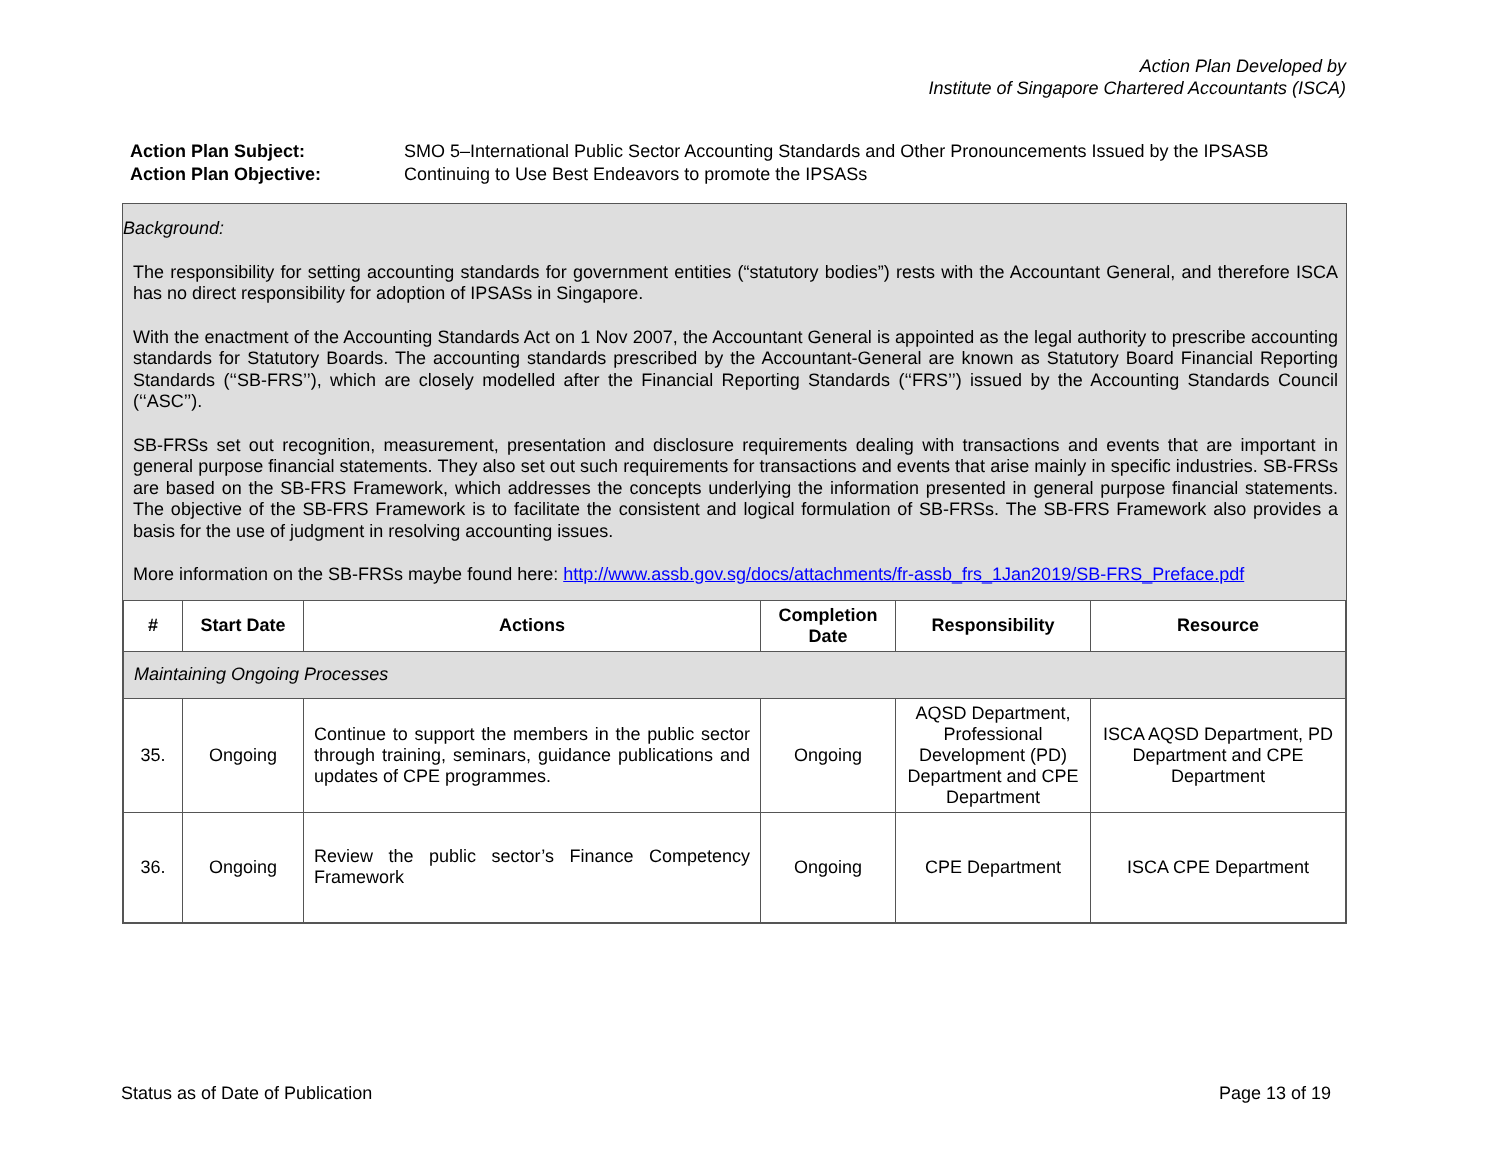Action Plan Developed by
Institute of Singapore Chartered Accountants (ISCA)
| Action Plan Subject: | SMO 5–International Public Sector Accounting Standards and Other Pronouncements Issued by the IPSASB |
| Action Plan Objective: | Continuing to Use Best Endeavors to promote the IPSASs |
Background:
The responsibility for setting accounting standards for government entities (“statutory bodies”) rests with the Accountant General, and therefore ISCA has no direct responsibility for adoption of IPSASs in Singapore.
With the enactment of the Accounting Standards Act on 1 Nov 2007, the Accountant General is appointed as the legal authority to prescribe accounting standards for Statutory Boards. The accounting standards prescribed by the Accountant-General are known as Statutory Board Financial Reporting Standards (‘‘SB-FRS’’), which are closely modelled after the Financial Reporting Standards (‘‘FRS’’) issued by the Accounting Standards Council (‘‘ASC’’).
SB-FRSs set out recognition, measurement, presentation and disclosure requirements dealing with transactions and events that are important in general purpose financial statements. They also set out such requirements for transactions and events that arise mainly in specific industries. SB-FRSs are based on the SB-FRS Framework, which addresses the concepts underlying the information presented in general purpose financial statements. The objective of the SB-FRS Framework is to facilitate the consistent and logical formulation of SB-FRSs. The SB-FRS Framework also provides a basis for the use of judgment in resolving accounting issues.
More information on the SB-FRSs maybe found here: http://www.assb.gov.sg/docs/attachments/fr-assb_frs_1Jan2019/SB-FRS_Preface.pdf
| # | Start Date | Actions | Completion Date | Responsibility | Resource |
| --- | --- | --- | --- | --- | --- |
| Maintaining Ongoing Processes | | | | | |
| 35. | Ongoing | Continue to support the members in the public sector through training, seminars, guidance publications and updates of CPE programmes. | Ongoing | AQSD Department, Professional Development (PD) Department and CPE Department | ISCA AQSD Department, PD Department and CPE Department |
| 36. | Ongoing | Review the public sector’s Finance Competency Framework | Ongoing | CPE Department | ISCA CPE Department |
Status as of Date of Publication Page 13 of 19